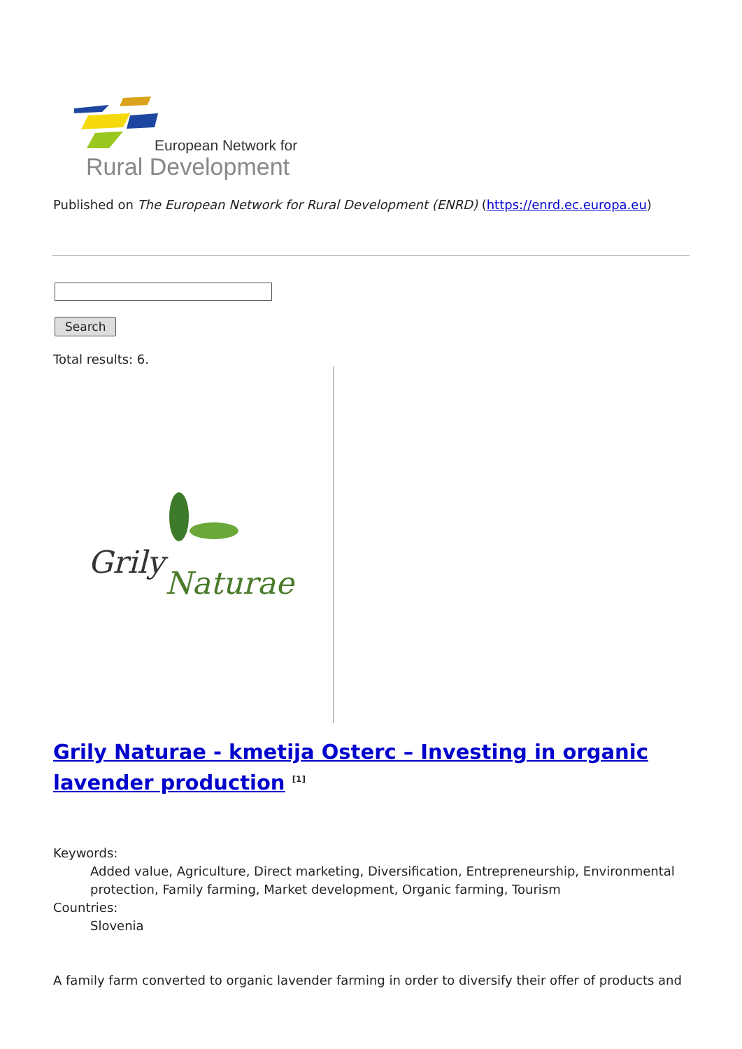European Network for
Rural Development
Published on The European Network for Rural Development (ENRD) (https://enrd.ec.europa.eu)
Search
Total results: 6.
Grily
Naturae
Grily Naturae - kmetija Osterc – Investing in organic lavender production <sup>[1]</sup>
Keywords:
Added value, Agriculture, Direct marketing, Diversification, Entrepreneurship, Environmental protection, Family farming, Market development, Organic farming, Tourism
Countries:
Slovenia
A family farm converted to organic lavender farming in order to diversify their offer of products and